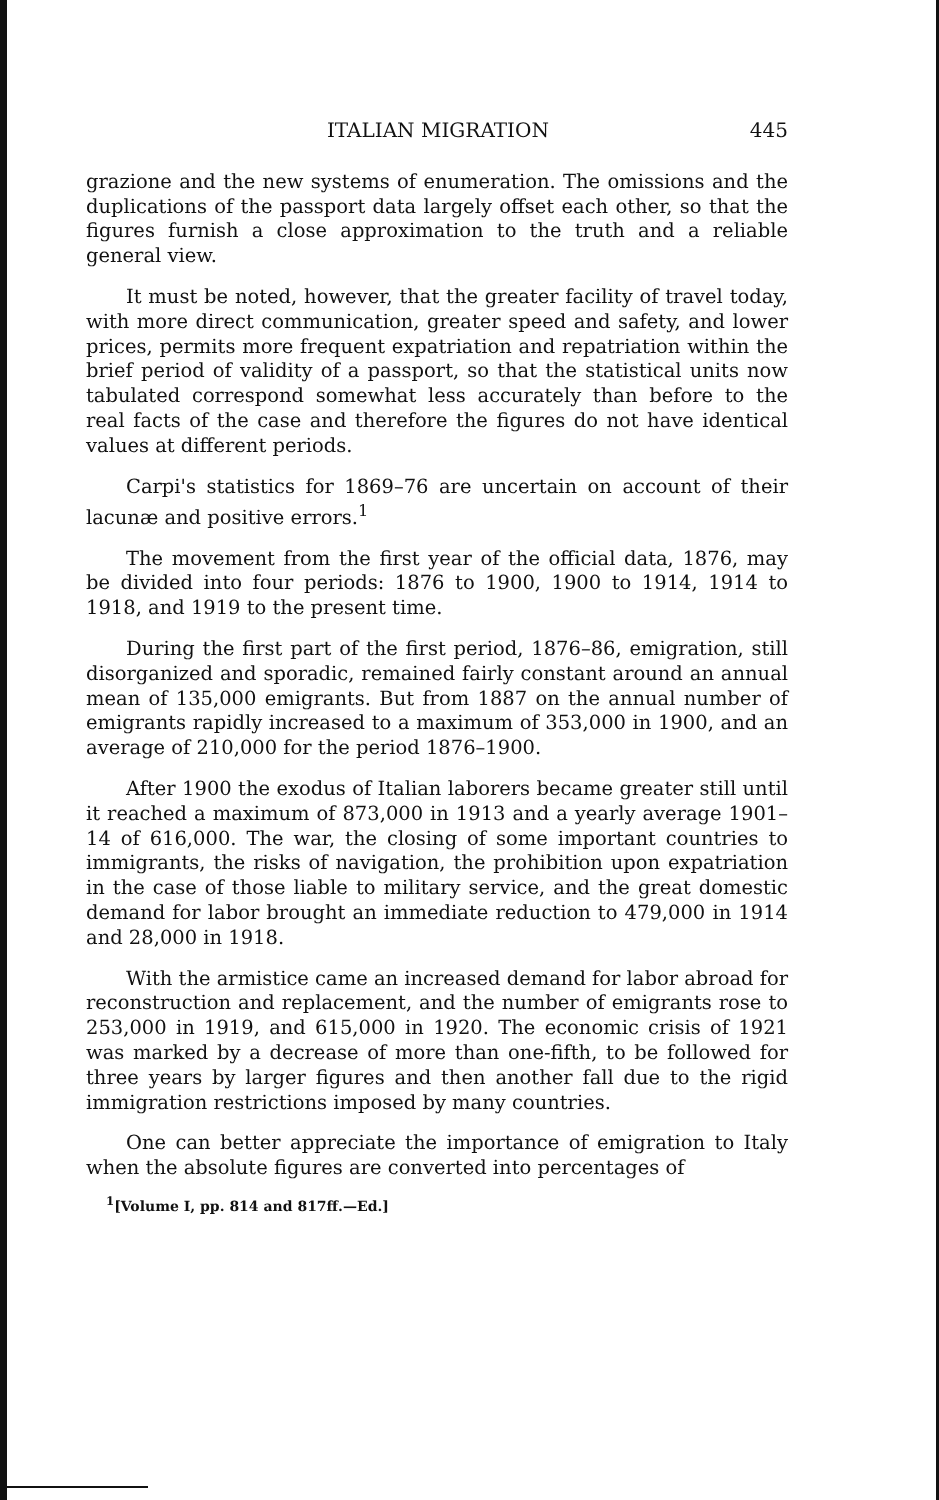ITALIAN MIGRATION 445
grazione and the new systems of enumeration. The omissions and the duplications of the passport data largely offset each other, so that the figures furnish a close approximation to the truth and a reliable general view.
It must be noted, however, that the greater facility of travel today, with more direct communication, greater speed and safety, and lower prices, permits more frequent expatriation and repatriation within the brief period of validity of a passport, so that the statistical units now tabulated correspond somewhat less accurately than before to the real facts of the case and therefore the figures do not have identical values at different periods.
Carpi's statistics for 1869–76 are uncertain on account of their lacunæ and positive errors.<sup>1</sup>
The movement from the first year of the official data, 1876, may be divided into four periods: 1876 to 1900, 1900 to 1914, 1914 to 1918, and 1919 to the present time.
During the first part of the first period, 1876–86, emigration, still disorganized and sporadic, remained fairly constant around an annual mean of 135,000 emigrants. But from 1887 on the annual number of emigrants rapidly increased to a maximum of 353,000 in 1900, and an average of 210,000 for the period 1876–1900.
After 1900 the exodus of Italian laborers became greater still until it reached a maximum of 873,000 in 1913 and a yearly average 1901–14 of 616,000. The war, the closing of some important countries to immigrants, the risks of navigation, the prohibition upon expatriation in the case of those liable to military service, and the great domestic demand for labor brought an immediate reduction to 479,000 in 1914 and 28,000 in 1918.
With the armistice came an increased demand for labor abroad for reconstruction and replacement, and the number of emigrants rose to 253,000 in 1919, and 615,000 in 1920. The economic crisis of 1921 was marked by a decrease of more than one-fifth, to be followed for three years by larger figures and then another fall due to the rigid immigration restrictions imposed by many countries.
One can better appreciate the importance of emigration to Italy when the absolute figures are converted into percentages of
<sup>1</sup> [Volume I, pp. 814 and 817ff.—Ed.]